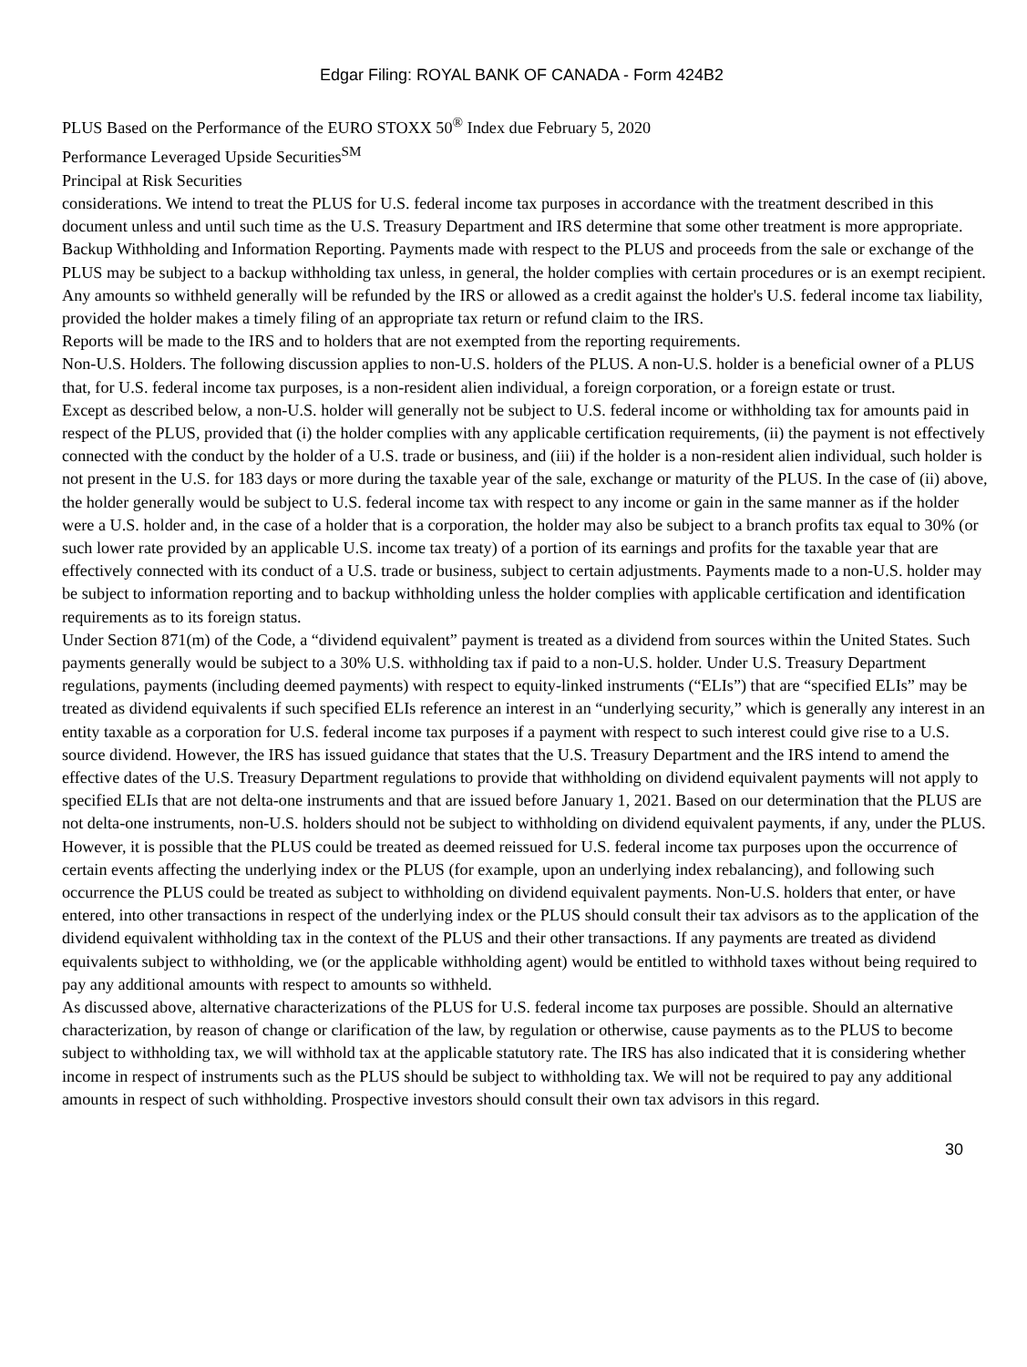Edgar Filing: ROYAL BANK OF CANADA - Form 424B2
PLUS Based on the Performance of the EURO STOXX 50<sup>®</sup> Index due February 5, 2020
Performance Leveraged Upside Securities<sup>SM</sup>
Principal at Risk Securities
considerations. We intend to treat the PLUS for U.S. federal income tax purposes in accordance with the treatment described in this document unless and until such time as the U.S. Treasury Department and IRS determine that some other treatment is more appropriate.
Backup Withholding and Information Reporting. Payments made with respect to the PLUS and proceeds from the sale or exchange of the PLUS may be subject to a backup withholding tax unless, in general, the holder complies with certain procedures or is an exempt recipient. Any amounts so withheld generally will be refunded by the IRS or allowed as a credit against the holder's U.S. federal income tax liability, provided the holder makes a timely filing of an appropriate tax return or refund claim to the IRS.
Reports will be made to the IRS and to holders that are not exempted from the reporting requirements.
Non-U.S. Holders. The following discussion applies to non-U.S. holders of the PLUS. A non-U.S. holder is a beneficial owner of a PLUS that, for U.S. federal income tax purposes, is a non-resident alien individual, a foreign corporation, or a foreign estate or trust.
Except as described below, a non-U.S. holder will generally not be subject to U.S. federal income or withholding tax for amounts paid in respect of the PLUS, provided that (i) the holder complies with any applicable certification requirements, (ii) the payment is not effectively connected with the conduct by the holder of a U.S. trade or business, and (iii) if the holder is a non-resident alien individual, such holder is not present in the U.S. for 183 days or more during the taxable year of the sale, exchange or maturity of the PLUS. In the case of (ii) above, the holder generally would be subject to U.S. federal income tax with respect to any income or gain in the same manner as if the holder were a U.S. holder and, in the case of a holder that is a corporation, the holder may also be subject to a branch profits tax equal to 30% (or such lower rate provided by an applicable U.S. income tax treaty) of a portion of its earnings and profits for the taxable year that are effectively connected with its conduct of a U.S. trade or business, subject to certain adjustments. Payments made to a non-U.S. holder may be subject to information reporting and to backup withholding unless the holder complies with applicable certification and identification requirements as to its foreign status.
Under Section 871(m) of the Code, a “dividend equivalent” payment is treated as a dividend from sources within the United States. Such payments generally would be subject to a 30% U.S. withholding tax if paid to a non-U.S. holder. Under U.S. Treasury Department regulations, payments (including deemed payments) with respect to equity-linked instruments (“ELIs”) that are “specified ELIs” may be treated as dividend equivalents if such specified ELIs reference an interest in an “underlying security,” which is generally any interest in an entity taxable as a corporation for U.S. federal income tax purposes if a payment with respect to such interest could give rise to a U.S. source dividend. However, the IRS has issued guidance that states that the U.S. Treasury Department and the IRS intend to amend the effective dates of the U.S. Treasury Department regulations to provide that withholding on dividend equivalent payments will not apply to specified ELIs that are not delta-one instruments and that are issued before January 1, 2021. Based on our determination that the PLUS are not delta-one instruments, non-U.S. holders should not be subject to withholding on dividend equivalent payments, if any, under the PLUS. However, it is possible that the PLUS could be treated as deemed reissued for U.S. federal income tax purposes upon the occurrence of certain events affecting the underlying index or the PLUS (for example, upon an underlying index rebalancing), and following such occurrence the PLUS could be treated as subject to withholding on dividend equivalent payments. Non-U.S. holders that enter, or have entered, into other transactions in respect of the underlying index or the PLUS should consult their tax advisors as to the application of the dividend equivalent withholding tax in the context of the PLUS and their other transactions. If any payments are treated as dividend equivalents subject to withholding, we (or the applicable withholding agent) would be entitled to withhold taxes without being required to pay any additional amounts with respect to amounts so withheld.
As discussed above, alternative characterizations of the PLUS for U.S. federal income tax purposes are possible. Should an alternative characterization, by reason of change or clarification of the law, by regulation or otherwise, cause payments as to the PLUS to become subject to withholding tax, we will withhold tax at the applicable statutory rate. The IRS has also indicated that it is considering whether income in respect of instruments such as the PLUS should be subject to withholding tax. We will not be required to pay any additional amounts in respect of such withholding. Prospective investors should consult their own tax advisors in this regard.
30